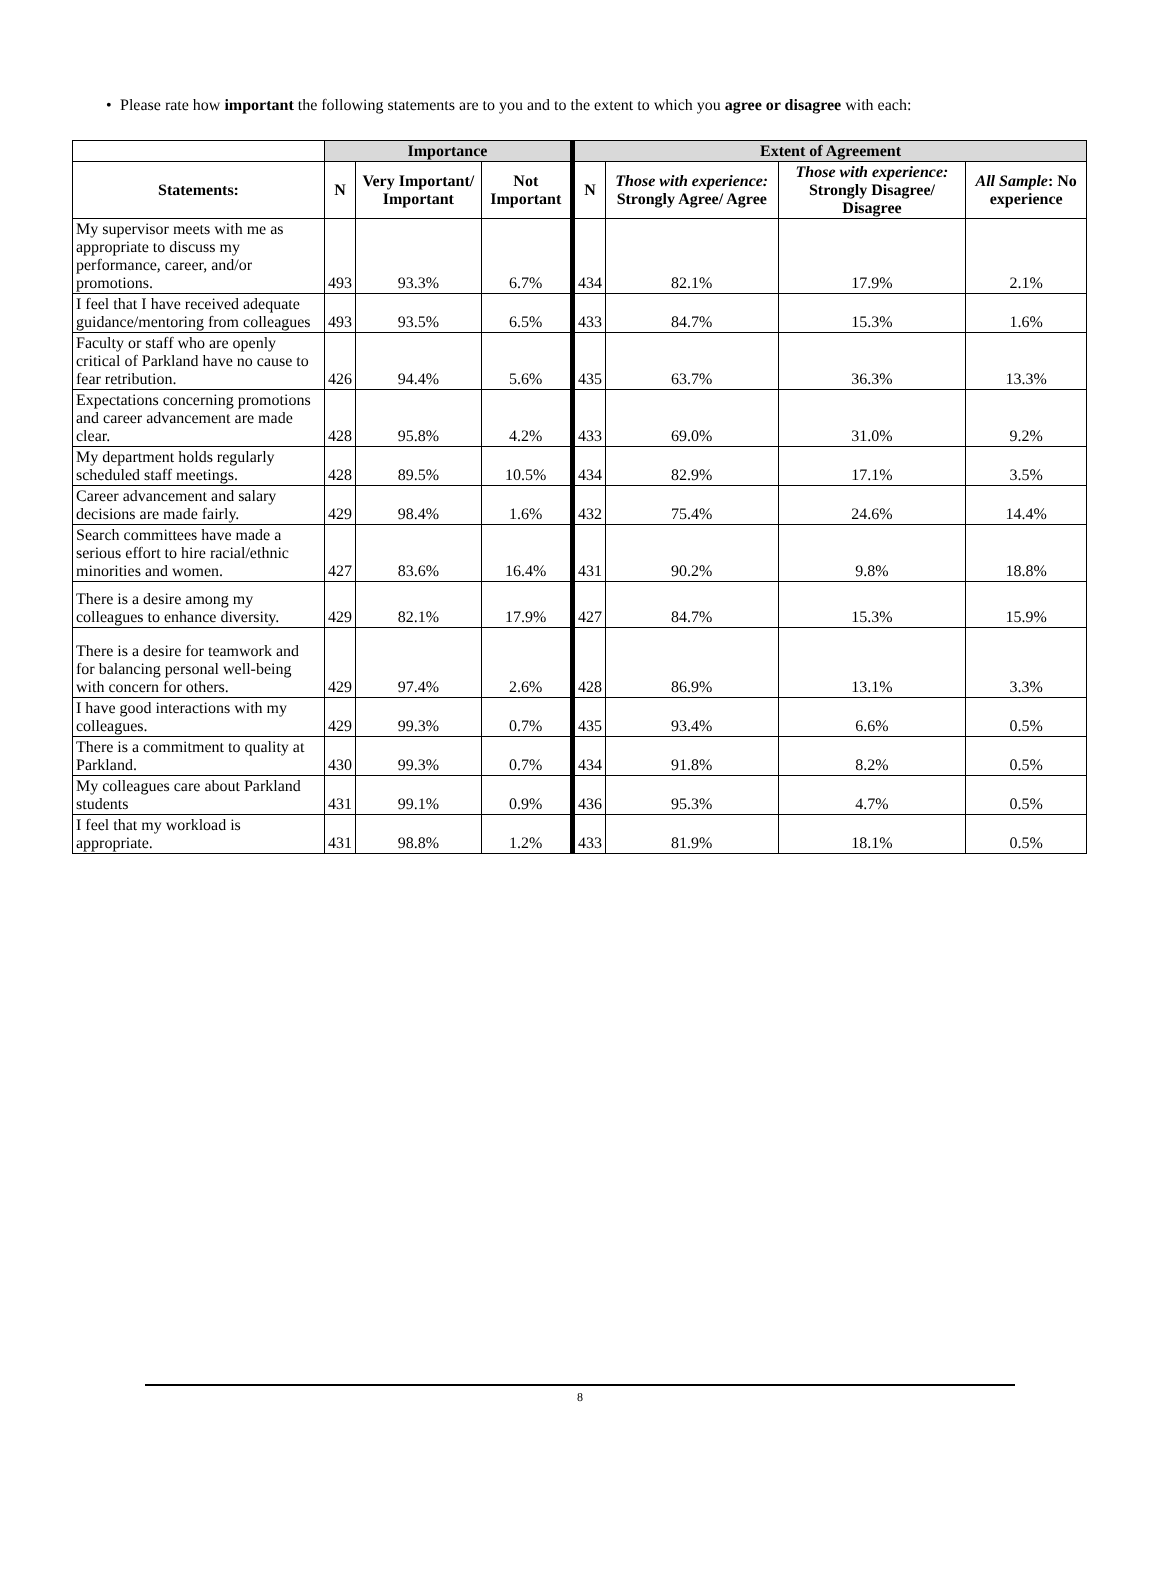• Please rate how important the following statements are to you and to the extent to which you agree or disagree with each:
| | Importance | | | Extent of Agreement | | | |
| --- | --- | --- | --- | --- | --- | --- | --- |
| Statements: | N | Very Important/ Important | Not Important | N | Those with experience: Strongly Agree/ Agree | Those with experience: Strongly Disagree/ Disagree | All Sample : No experience |
| My supervisor meets with me as appropriate to discuss my performance, career, and/or promotions. | 493 | 93.3% | 6.7% | 434 | 82.1% | 17.9% | 2.1% |
| I feel that I have received adequate guidance/mentoring from colleagues | 493 | 93.5% | 6.5% | 433 | 84.7% | 15.3% | 1.6% |
| Faculty or staff who are openly critical of Parkland have no cause to fear retribution. | 426 | 94.4% | 5.6% | 435 | 63.7% | 36.3% | 13.3% |
| Expectations concerning promotions and career advancement are made clear. | 428 | 95.8% | 4.2% | 433 | 69.0% | 31.0% | 9.2% |
| My department holds regularly scheduled staff meetings. | 428 | 89.5% | 10.5% | 434 | 82.9% | 17.1% | 3.5% |
| Career advancement and salary decisions are made fairly. | 429 | 98.4% | 1.6% | 432 | 75.4% | 24.6% | 14.4% |
| Search committees have made a serious effort to hire racial/ethnic minorities and women. | 427 | 83.6% | 16.4% | 431 | 90.2% | 9.8% | 18.8% |
| There is a desire among my colleagues to enhance diversity. | 429 | 82.1% | 17.9% | 427 | 84.7% | 15.3% | 15.9% |
| There is a desire for teamwork and for balancing personal well-being with concern for others. | 429 | 97.4% | 2.6% | 428 | 86.9% | 13.1% | 3.3% |
| I have good interactions with my colleagues. | 429 | 99.3% | 0.7% | 435 | 93.4% | 6.6% | 0.5% |
| There is a commitment to quality at Parkland. | 430 | 99.3% | 0.7% | 434 | 91.8% | 8.2% | 0.5% |
| My colleagues care about Parkland students | 431 | 99.1% | 0.9% | 436 | 95.3% | 4.7% | 0.5% |
| I feel that my workload is appropriate. | 431 | 98.8% | 1.2% | 433 | 81.9% | 18.1% | 0.5% |
8